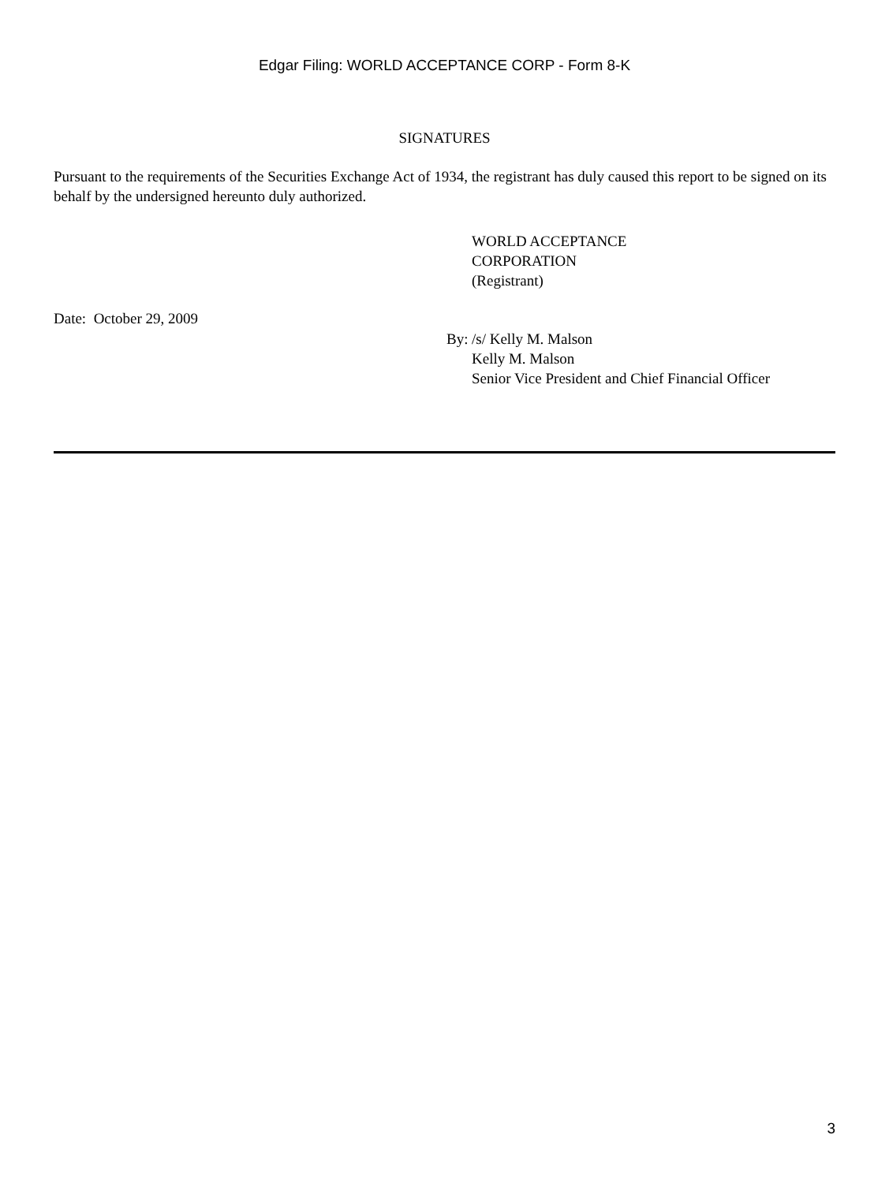Edgar Filing: WORLD ACCEPTANCE CORP - Form 8-K
SIGNATURES
Pursuant to the requirements of the Securities Exchange Act of 1934, the registrant has duly caused this report to be signed on its behalf by the undersigned hereunto duly authorized.
WORLD ACCEPTANCE
CORPORATION
(Registrant)
Date: October 29, 2009
By:
/s/ Kelly M. Malson
Kelly M. Malson
Senior Vice President and Chief Financial Officer
3